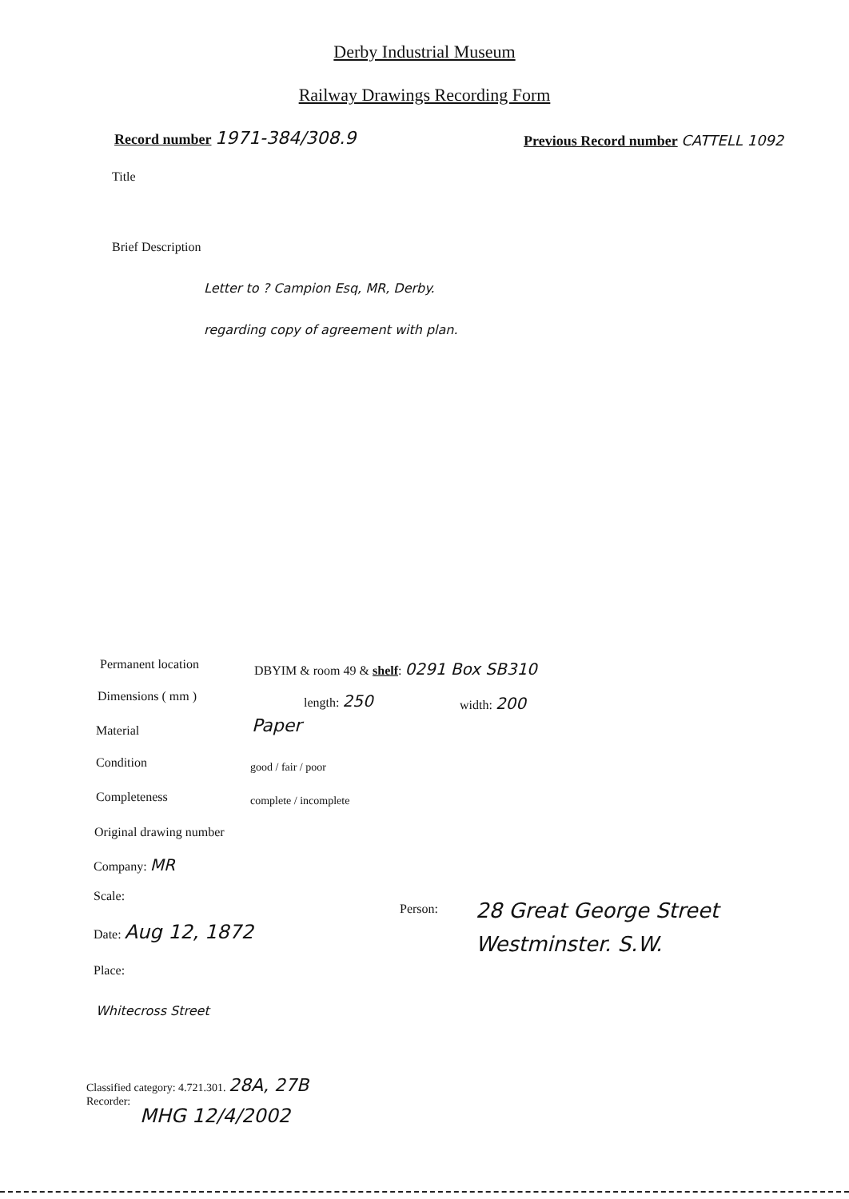Derby Industrial Museum
Railway Drawings Recording Form
Record number 1971-384/308.9
Previous Record number CATTELL 1092
Title
Brief Description
Letter to ? Campion Esq, MR, Derby.
regarding copy of agreement with plan.
Permanent location
DBYIM & room 49 & shelf: 0291 Box SB310
Dimensions ( mm ) length: 250 width: 200
Material Paper
Condition good / fair / poor
Completeness complete / incomplete
Original drawing number
Company: MR
Scale:
Person:
28 Great George Street
Westminster. S.W.
Date: Aug 12, 1872
Place:
Whitecross Street
Classified category: 4.721.301. 28A, 27B
Recorder:
MHG 12/4/2002